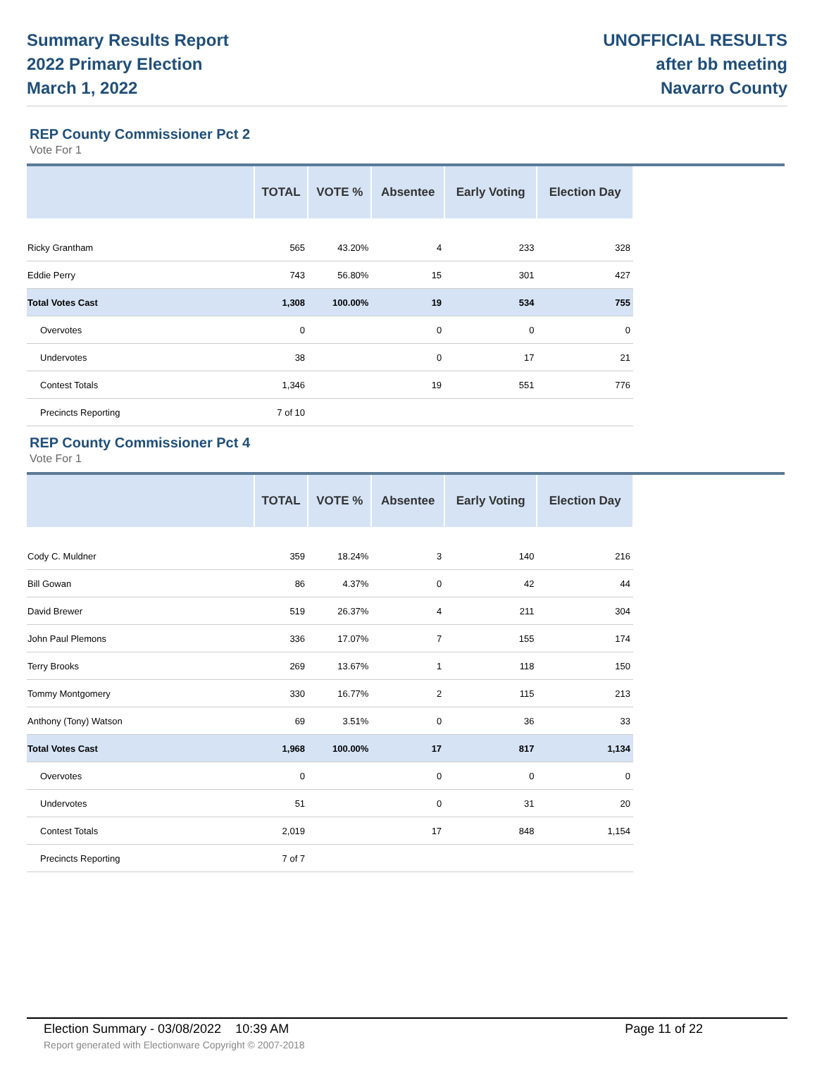Summary Results Report
2022 Primary Election
March 1, 2022
UNOFFICIAL RESULTS
after bb meeting
Navarro County
REP County Commissioner Pct 2
Vote For 1
| | TOTAL | VOTE % | Absentee | Early Voting | Election Day |
| --- | --- | --- | --- | --- | --- |
| Ricky Grantham | 565 | 43.20% | 4 | 233 | 328 |
| Eddie Perry | 743 | 56.80% | 15 | 301 | 427 |
| Total Votes Cast | 1,308 | 100.00% | 19 | 534 | 755 |
| Overvotes | 0 | | 0 | 0 | 0 |
| Undervotes | 38 | | 0 | 17 | 21 |
| Contest Totals | 1,346 | | 19 | 551 | 776 |
| Precincts Reporting | 7 of 10 | | | | |
REP County Commissioner Pct 4
Vote For 1
| | TOTAL | VOTE % | Absentee | Early Voting | Election Day |
| --- | --- | --- | --- | --- | --- |
| Cody C. Muldner | 359 | 18.24% | 3 | 140 | 216 |
| Bill Gowan | 86 | 4.37% | 0 | 42 | 44 |
| David Brewer | 519 | 26.37% | 4 | 211 | 304 |
| John Paul Plemons | 336 | 17.07% | 7 | 155 | 174 |
| Terry Brooks | 269 | 13.67% | 1 | 118 | 150 |
| Tommy Montgomery | 330 | 16.77% | 2 | 115 | 213 |
| Anthony (Tony) Watson | 69 | 3.51% | 0 | 36 | 33 |
| Total Votes Cast | 1,968 | 100.00% | 17 | 817 | 1,134 |
| Overvotes | 0 | | 0 | 0 | 0 |
| Undervotes | 51 | | 0 | 31 | 20 |
| Contest Totals | 2,019 | | 17 | 848 | 1,154 |
| Precincts Reporting | 7 of 7 | | | | |
Election Summary - 03/08/2022 10:39 AM Page 11 of 22
Report generated with Electionware Copyright © 2007-2018